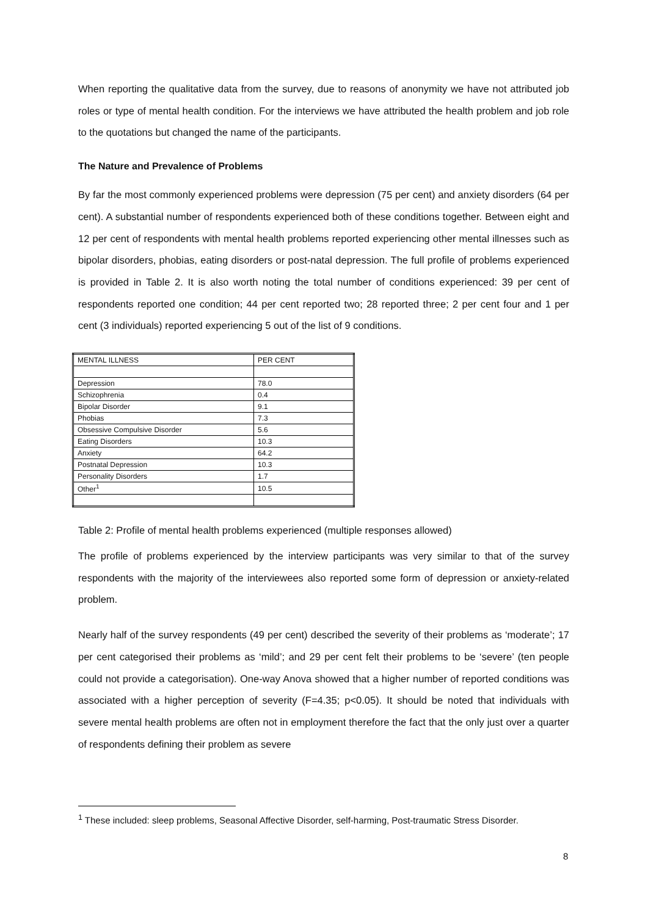When reporting the qualitative data from the survey, due to reasons of anonymity we have not attributed job roles or type of mental health condition. For the interviews we have attributed the health problem and job role to the quotations but changed the name of the participants.
The Nature and Prevalence of Problems
By far the most commonly experienced problems were depression (75 per cent) and anxiety disorders (64 per cent). A substantial number of respondents experienced both of these conditions together. Between eight and 12 per cent of respondents with mental health problems reported experiencing other mental illnesses such as bipolar disorders, phobias, eating disorders or post-natal depression. The full profile of problems experienced is provided in Table 2. It is also worth noting the total number of conditions experienced: 39 per cent of respondents reported one condition; 44 per cent reported two; 28 reported three; 2 per cent four and 1 per cent (3 individuals) reported experiencing 5 out of the list of 9 conditions.
| MENTAL ILLNESS | PER CENT |
| Depression | 78.0 |
| Schizophrenia | 0.4 |
| Bipolar Disorder | 9.1 |
| Phobias | 7.3 |
| Obsessive Compulsive Disorder | 5.6 |
| Eating Disorders | 10.3 |
| Anxiety | 64.2 |
| Postnatal Depression | 10.3 |
| Personality Disorders | 1.7 |
| Other<sup>1</sup> | 10.5 |
Table 2: Profile of mental health problems experienced (multiple responses allowed)
The profile of problems experienced by the interview participants was very similar to that of the survey respondents with the majority of the interviewees also reported some form of depression or anxiety-related problem.
Nearly half of the survey respondents (49 per cent) described the severity of their problems as ‘moderate’; 17 per cent categorised their problems as ‘mild’; and 29 per cent felt their problems to be ‘severe’ (ten people could not provide a categorisation). One-way Anova showed that a higher number of reported conditions was associated with a higher perception of severity (F=4.35; p<0.05). It should be noted that individuals with severe mental health problems are often not in employment therefore the fact that the only just over a quarter of respondents defining their problem as severe
<sup>1</sup> These included: sleep problems, Seasonal Affective Disorder, self-harming, Post-traumatic Stress Disorder.
8